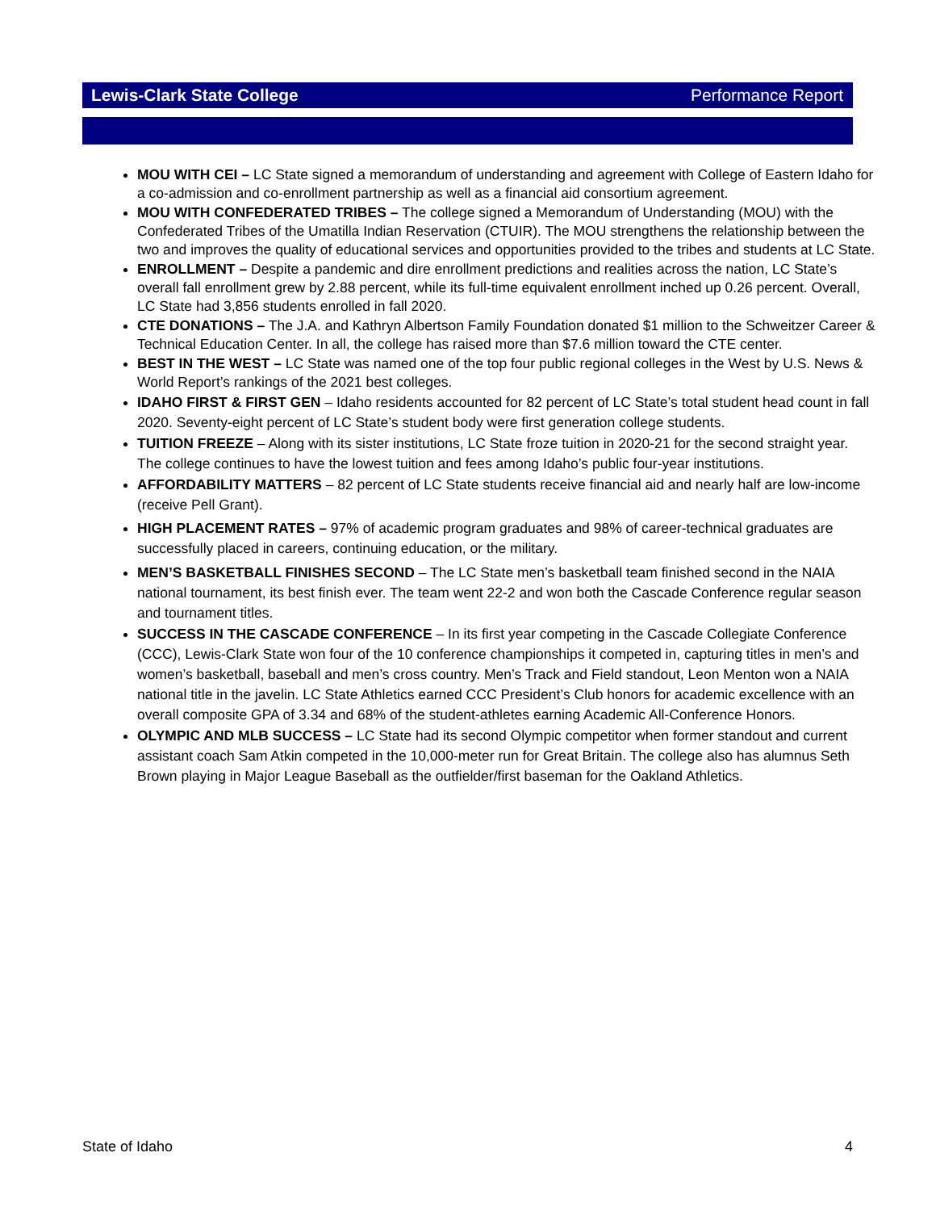Lewis-Clark State College Performance Report
MOU WITH CEI – LC State signed a memorandum of understanding and agreement with College of Eastern Idaho for a co-admission and co-enrollment partnership as well as a financial aid consortium agreement.
MOU WITH CONFEDERATED TRIBES – The college signed a Memorandum of Understanding (MOU) with the Confederated Tribes of the Umatilla Indian Reservation (CTUIR). The MOU strengthens the relationship between the two and improves the quality of educational services and opportunities provided to the tribes and students at LC State.
ENROLLMENT – Despite a pandemic and dire enrollment predictions and realities across the nation, LC State’s overall fall enrollment grew by 2.88 percent, while its full-time equivalent enrollment inched up 0.26 percent. Overall, LC State had 3,856 students enrolled in fall 2020.
CTE DONATIONS – The J.A. and Kathryn Albertson Family Foundation donated $1 million to the Schweitzer Career & Technical Education Center. In all, the college has raised more than $7.6 million toward the CTE center.
BEST IN THE WEST – LC State was named one of the top four public regional colleges in the West by U.S. News & World Report’s rankings of the 2021 best colleges.
IDAHO FIRST & FIRST GEN – Idaho residents accounted for 82 percent of LC State’s total student head count in fall 2020. Seventy-eight percent of LC State’s student body were first generation college students.
TUITION FREEZE – Along with its sister institutions, LC State froze tuition in 2020-21 for the second straight year. The college continues to have the lowest tuition and fees among Idaho’s public four-year institutions.
AFFORDABILITY MATTERS – 82 percent of LC State students receive financial aid and nearly half are low-income (receive Pell Grant).
HIGH PLACEMENT RATES – 97% of academic program graduates and 98% of career-technical graduates are successfully placed in careers, continuing education, or the military.
MEN’S BASKETBALL FINISHES SECOND – The LC State men’s basketball team finished second in the NAIA national tournament, its best finish ever. The team went 22-2 and won both the Cascade Conference regular season and tournament titles.
SUCCESS IN THE CASCADE CONFERENCE – In its first year competing in the Cascade Collegiate Conference (CCC), Lewis-Clark State won four of the 10 conference championships it competed in, capturing titles in men’s and women’s basketball, baseball and men’s cross country. Men’s Track and Field standout, Leon Menton won a NAIA national title in the javelin. LC State Athletics earned CCC President’s Club honors for academic excellence with an overall composite GPA of 3.34 and 68% of the student-athletes earning Academic All-Conference Honors.
OLYMPIC AND MLB SUCCESS – LC State had its second Olympic competitor when former standout and current assistant coach Sam Atkin competed in the 10,000-meter run for Great Britain. The college also has alumnus Seth Brown playing in Major League Baseball as the outfielder/first baseman for the Oakland Athletics.
State of Idaho 4